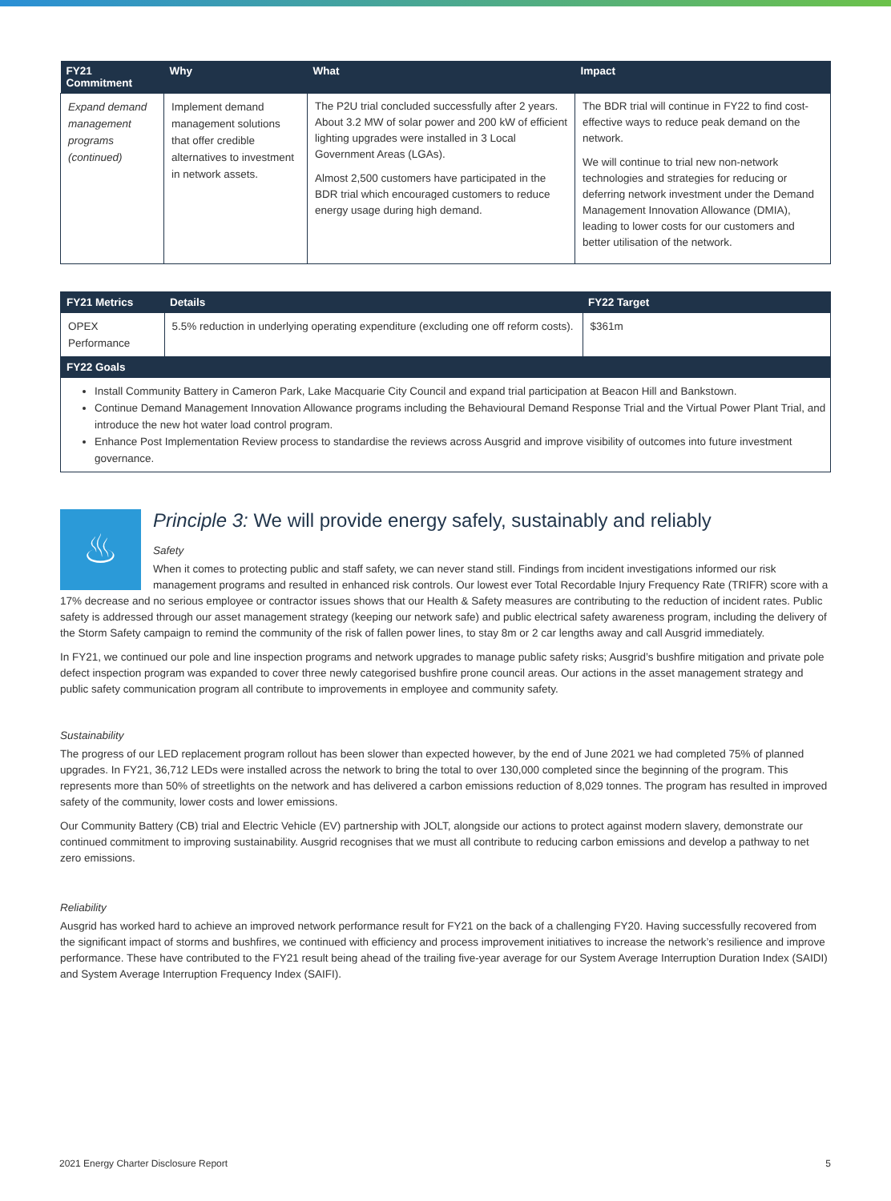| FY21 Commitment | Why | What | Impact |
| --- | --- | --- | --- |
| Expand demand management programs (continued) | Implement demand management solutions that offer credible alternatives to investment in network assets. | The P2U trial concluded successfully after 2 years. About 3.2 MW of solar power and 200 kW of efficient lighting upgrades were installed in 3 Local Government Areas (LGAs). Almost 2,500 customers have participated in the BDR trial which encouraged customers to reduce energy usage during high demand. | The BDR trial will continue in FY22 to find cost-effective ways to reduce peak demand on the network. We will continue to trial new non-network technologies and strategies for reducing or deferring network investment under the Demand Management Innovation Allowance (DMIA), leading to lower costs for our customers and better utilisation of the network. |
| FY21 Metrics | Details | FY22 Target |
| --- | --- | --- |
| OPEX Performance | 5.5% reduction in underlying operating expenditure (excluding one off reform costs). | $361m |
| FY22 Goals | | |
| Install Community Battery in Cameron Park, Lake Macquarie City Council and expand trial participation at Beacon Hill and Bankstown. Continue Demand Management Innovation Allowance programs including the Behavioural Demand Response Trial and the Virtual Power Plant Trial, and introduce the new hot water load control program. Enhance Post Implementation Review process to standardise the reviews across Ausgrid and improve visibility of outcomes into future investment governance. | | |
♨
Principle 3: We will provide energy safely, sustainably and reliably
Safety
When it comes to protecting public and staff safety, we can never stand still. Findings from incident investigations informed our risk management programs and resulted in enhanced risk controls. Our lowest ever Total Recordable Injury Frequency Rate (TRIFR) score with a 17% decrease and no serious employee or contractor issues shows that our Health & Safety measures are contributing to the reduction of incident rates. Public safety is addressed through our asset management strategy (keeping our network safe) and public electrical safety awareness program, including the delivery of the Storm Safety campaign to remind the community of the risk of fallen power lines, to stay 8m or 2 car lengths away and call Ausgrid immediately.
In FY21, we continued our pole and line inspection programs and network upgrades to manage public safety risks; Ausgrid’s bushfire mitigation and private pole defect inspection program was expanded to cover three newly categorised bushfire prone council areas. Our actions in the asset management strategy and public safety communication program all contribute to improvements in employee and community safety.
Sustainability
The progress of our LED replacement program rollout has been slower than expected however, by the end of June 2021 we had completed 75% of planned upgrades. In FY21, 36,712 LEDs were installed across the network to bring the total to over 130,000 completed since the beginning of the program. This represents more than 50% of streetlights on the network and has delivered a carbon emissions reduction of 8,029 tonnes. The program has resulted in improved safety of the community, lower costs and lower emissions.
Our Community Battery (CB) trial and Electric Vehicle (EV) partnership with JOLT, alongside our actions to protect against modern slavery, demonstrate our continued commitment to improving sustainability. Ausgrid recognises that we must all contribute to reducing carbon emissions and develop a pathway to net zero emissions.
Reliability
Ausgrid has worked hard to achieve an improved network performance result for FY21 on the back of a challenging FY20. Having successfully recovered from the significant impact of storms and bushfires, we continued with efficiency and process improvement initiatives to increase the network’s resilience and improve performance. These have contributed to the FY21 result being ahead of the trailing five-year average for our System Average Interruption Duration Index (SAIDI) and System Average Interruption Frequency Index (SAIFI).
2021 Energy Charter Disclosure Report 5